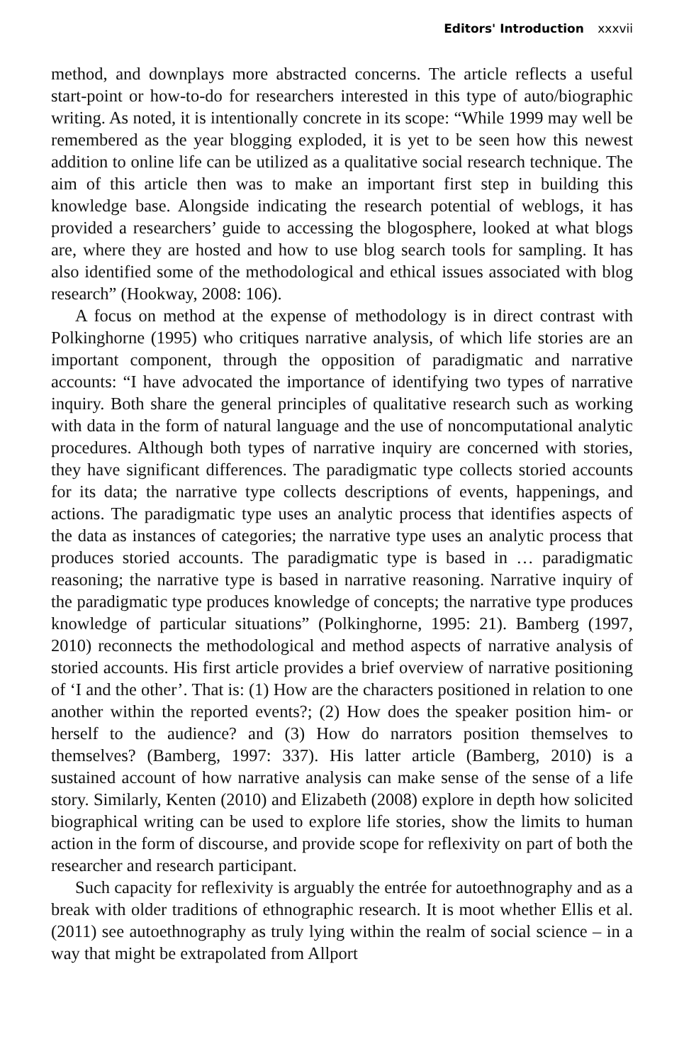Editors' Introduction xxxvii
method, and downplays more abstracted concerns. The article reflects a useful start-point or how-to-do for researchers interested in this type of auto/biographic writing. As noted, it is intentionally concrete in its scope: “While 1999 may well be remembered as the year blogging exploded, it is yet to be seen how this newest addition to online life can be utilized as a qualitative social research technique. The aim of this article then was to make an important first step in building this knowledge base. Alongside indicating the research potential of weblogs, it has provided a researchers’ guide to accessing the blogosphere, looked at what blogs are, where they are hosted and how to use blog search tools for sampling. It has also identified some of the methodological and ethical issues associated with blog research” (Hookway, 2008: 106).
A focus on method at the expense of methodology is in direct contrast with Polkinghorne (1995) who critiques narrative analysis, of which life stories are an important component, through the opposition of paradigmatic and narrative accounts: “I have advocated the importance of identifying two types of narrative inquiry. Both share the general principles of qualitative research such as working with data in the form of natural language and the use of noncomputational analytic procedures. Although both types of narrative inquiry are concerned with stories, they have significant differences. The paradigmatic type collects storied accounts for its data; the narrative type collects descriptions of events, happenings, and actions. The paradigmatic type uses an analytic process that identifies aspects of the data as instances of categories; the narrative type uses an analytic process that produces storied accounts. The paradigmatic type is based in … paradigmatic reasoning; the narrative type is based in narrative reasoning. Narrative inquiry of the paradigmatic type produces knowledge of concepts; the narrative type produces knowledge of particular situations” (Polkinghorne, 1995: 21). Bamberg (1997, 2010) reconnects the methodological and method aspects of narrative analysis of storied accounts. His first article provides a brief overview of narrative positioning of ‘I and the other’. That is: (1) How are the characters positioned in relation to one another within the reported events?; (2) How does the speaker position him- or herself to the audience? and (3) How do narrators position themselves to themselves? (Bamberg, 1997: 337). His latter article (Bamberg, 2010) is a sustained account of how narrative analysis can make sense of the sense of a life story. Similarly, Kenten (2010) and Elizabeth (2008) explore in depth how solicited biographical writing can be used to explore life stories, show the limits to human action in the form of discourse, and provide scope for reflexivity on part of both the researcher and research participant.
Such capacity for reflexivity is arguably the entrée for autoethnography and as a break with older traditions of ethnographic research. It is moot whether Ellis et al. (2011) see autoethnography as truly lying within the realm of social science – in a way that might be extrapolated from Allport